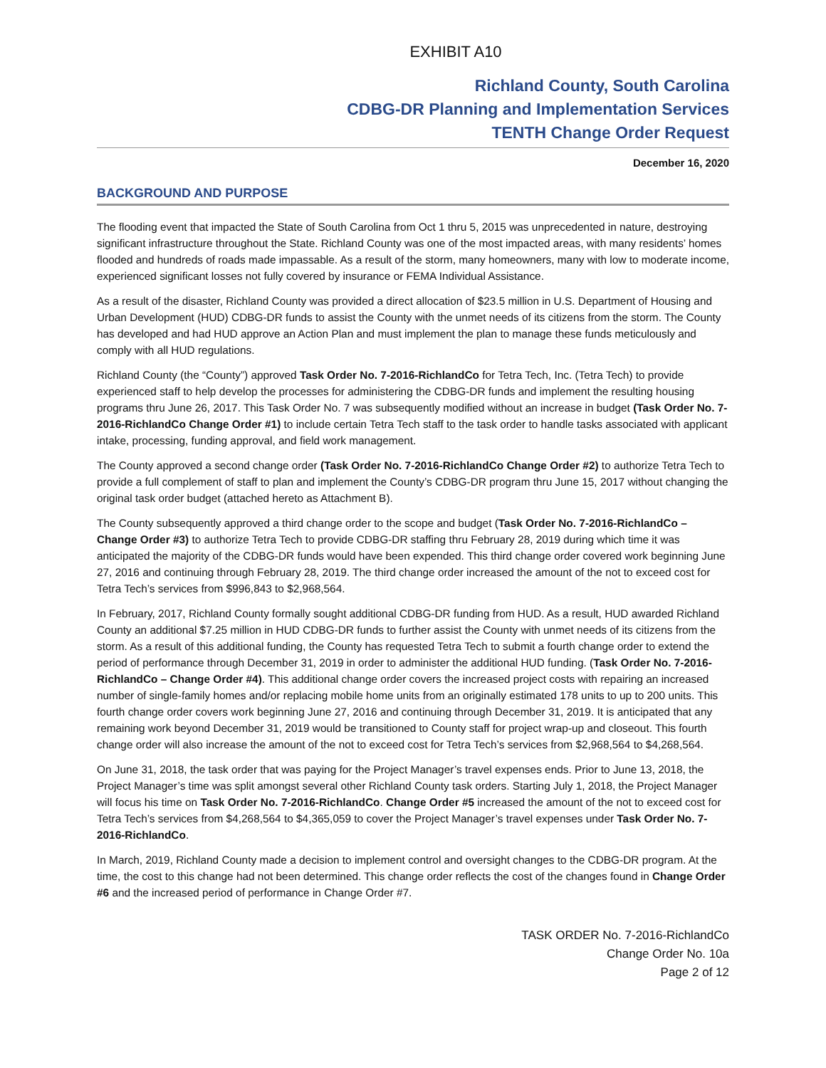EXHIBIT A10
Richland County, South Carolina
CDBG-DR Planning and Implementation Services
TENTH Change Order Request
December 16, 2020
BACKGROUND AND PURPOSE
The flooding event that impacted the State of South Carolina from Oct 1 thru 5, 2015 was unprecedented in nature, destroying significant infrastructure throughout the State. Richland County was one of the most impacted areas, with many residents’ homes flooded and hundreds of roads made impassable. As a result of the storm, many homeowners, many with low to moderate income, experienced significant losses not fully covered by insurance or FEMA Individual Assistance.
As a result of the disaster, Richland County was provided a direct allocation of $23.5 million in U.S. Department of Housing and Urban Development (HUD) CDBG-DR funds to assist the County with the unmet needs of its citizens from the storm. The County has developed and had HUD approve an Action Plan and must implement the plan to manage these funds meticulously and comply with all HUD regulations.
Richland County (the “County”) approved Task Order No. 7-2016-RichlandCo for Tetra Tech, Inc. (Tetra Tech) to provide experienced staff to help develop the processes for administering the CDBG-DR funds and implement the resulting housing programs thru June 26, 2017. This Task Order No. 7 was subsequently modified without an increase in budget (Task Order No. 7-2016-RichlandCo Change Order #1) to include certain Tetra Tech staff to the task order to handle tasks associated with applicant intake, processing, funding approval, and field work management.
The County approved a second change order (Task Order No. 7-2016-RichlandCo Change Order #2) to authorize Tetra Tech to provide a full complement of staff to plan and implement the County’s CDBG-DR program thru June 15, 2017 without changing the original task order budget (attached hereto as Attachment B).
The County subsequently approved a third change order to the scope and budget (Task Order No. 7-2016-RichlandCo – Change Order #3) to authorize Tetra Tech to provide CDBG-DR staffing thru February 28, 2019 during which time it was anticipated the majority of the CDBG-DR funds would have been expended. This third change order covered work beginning June 27, 2016 and continuing through February 28, 2019. The third change order increased the amount of the not to exceed cost for Tetra Tech’s services from $996,843 to $2,968,564.
In February, 2017, Richland County formally sought additional CDBG-DR funding from HUD. As a result, HUD awarded Richland County an additional $7.25 million in HUD CDBG-DR funds to further assist the County with unmet needs of its citizens from the storm. As a result of this additional funding, the County has requested Tetra Tech to submit a fourth change order to extend the period of performance through December 31, 2019 in order to administer the additional HUD funding. (Task Order No. 7-2016-RichlandCo – Change Order #4). This additional change order covers the increased project costs with repairing an increased number of single-family homes and/or replacing mobile home units from an originally estimated 178 units to up to 200 units. This fourth change order covers work beginning June 27, 2016 and continuing through December 31, 2019. It is anticipated that any remaining work beyond December 31, 2019 would be transitioned to County staff for project wrap-up and closeout. This fourth change order will also increase the amount of the not to exceed cost for Tetra Tech’s services from $2,968,564 to $4,268,564.
On June 31, 2018, the task order that was paying for the Project Manager’s travel expenses ends. Prior to June 13, 2018, the Project Manager’s time was split amongst several other Richland County task orders. Starting July 1, 2018, the Project Manager will focus his time on Task Order No. 7-2016-RichlandCo. Change Order #5 increased the amount of the not to exceed cost for Tetra Tech’s services from $4,268,564 to $4,365,059 to cover the Project Manager’s travel expenses under Task Order No. 7-2016-RichlandCo.
In March, 2019, Richland County made a decision to implement control and oversight changes to the CDBG-DR program. At the time, the cost to this change had not been determined. This change order reflects the cost of the changes found in Change Order #6 and the increased period of performance in Change Order #7.
TASK ORDER No. 7-2016-RichlandCo
Change Order No. 10a
Page 2 of 12